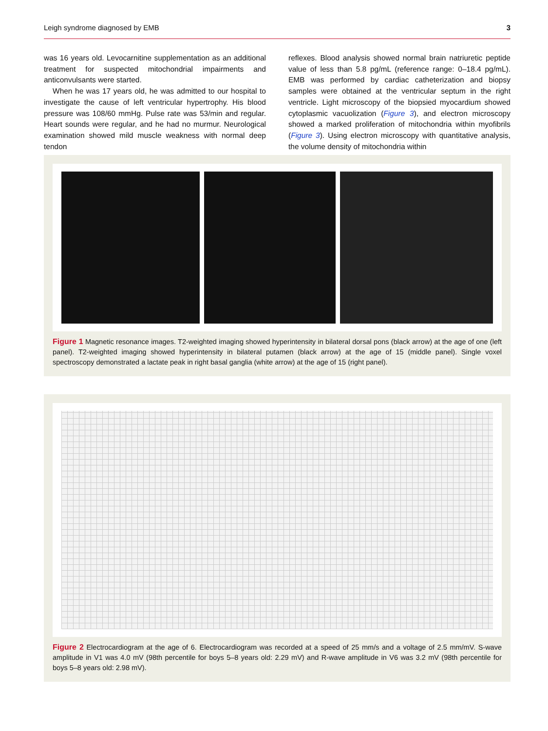Leigh syndrome diagnosed by EMB 3
was 16 years old. Levocarnitine supplementation as an additional treatment for suspected mitochondrial impairments and anticonvulsants were started.
When he was 17 years old, he was admitted to our hospital to investigate the cause of left ventricular hypertrophy. His blood pressure was 108/60 mmHg. Pulse rate was 53/min and regular. Heart sounds were regular, and he had no murmur. Neurological examination showed mild muscle weakness with normal deep tendon
reflexes. Blood analysis showed normal brain natriuretic peptide value of less than 5.8 pg/mL (reference range: 0–18.4 pg/mL). EMB was performed by cardiac catheterization and biopsy samples were obtained at the ventricular septum in the right ventricle. Light microscopy of the biopsied myocardium showed cytoplasmic vacuolization (Figure 3), and electron microscopy showed a marked proliferation of mitochondria within myofibrils (Figure 3). Using electron microscopy with quantitative analysis, the volume density of mitochondria within
Figure 1 Magnetic resonance images. T2-weighted imaging showed hyperintensity in bilateral dorsal pons (black arrow) at the age of one (left panel). T2-weighted imaging showed hyperintensity in bilateral putamen (black arrow) at the age of 15 (middle panel). Single voxel spectroscopy demonstrated a lactate peak in right basal ganglia (white arrow) at the age of 15 (right panel).
Figure 2 Electrocardiogram at the age of 6. Electrocardiogram was recorded at a speed of 25 mm/s and a voltage of 2.5 mm/mV. S-wave amplitude in V1 was 4.0 mV (98th percentile for boys 5–8 years old: 2.29 mV) and R-wave amplitude in V6 was 3.2 mV (98th percentile for boys 5–8 years old: 2.98 mV).